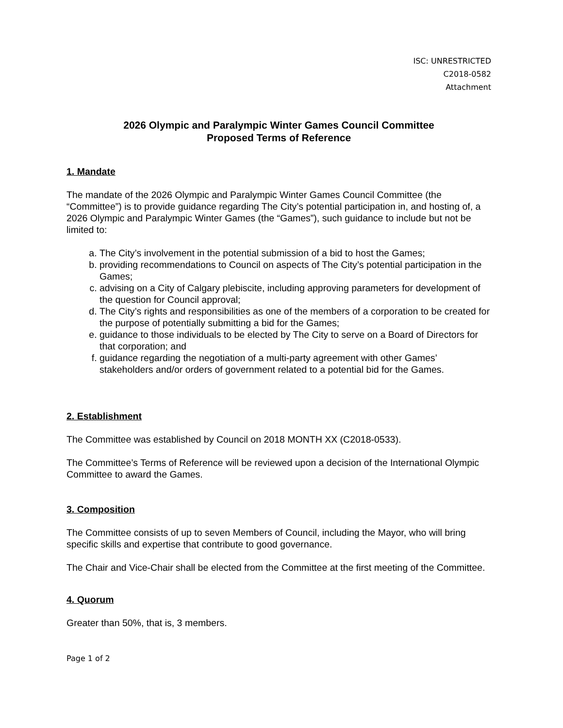ISC: UNRESTRICTED
C2018-0582
Attachment
2026 Olympic and Paralympic Winter Games Council Committee
Proposed Terms of Reference
1. Mandate
The mandate of the 2026 Olympic and Paralympic Winter Games Council Committee (the “Committee”) is to provide guidance regarding The City’s potential participation in, and hosting of, a 2026 Olympic and Paralympic Winter Games (the “Games”), such guidance to include but not be limited to:
a. The City’s involvement in the potential submission of a bid to host the Games;
b. providing recommendations to Council on aspects of The City’s potential participation in the Games;
c. advising on a City of Calgary plebiscite, including approving parameters for development of the question for Council approval;
d. The City’s rights and responsibilities as one of the members of a corporation to be created for the purpose of potentially submitting a bid for the Games;
e. guidance to those individuals to be elected by The City to serve on a Board of Directors for that corporation; and
f. guidance regarding the negotiation of a multi-party agreement with other Games’ stakeholders and/or orders of government related to a potential bid for the Games.
2. Establishment
The Committee was established by Council on 2018 MONTH XX (C2018-0533).
The Committee’s Terms of Reference will be reviewed upon a decision of the International Olympic Committee to award the Games.
3. Composition
The Committee consists of up to seven Members of Council, including the Mayor, who will bring specific skills and expertise that contribute to good governance.
The Chair and Vice-Chair shall be elected from the Committee at the first meeting of the Committee.
4. Quorum
Greater than 50%, that is, 3 members.
Page 1 of 2